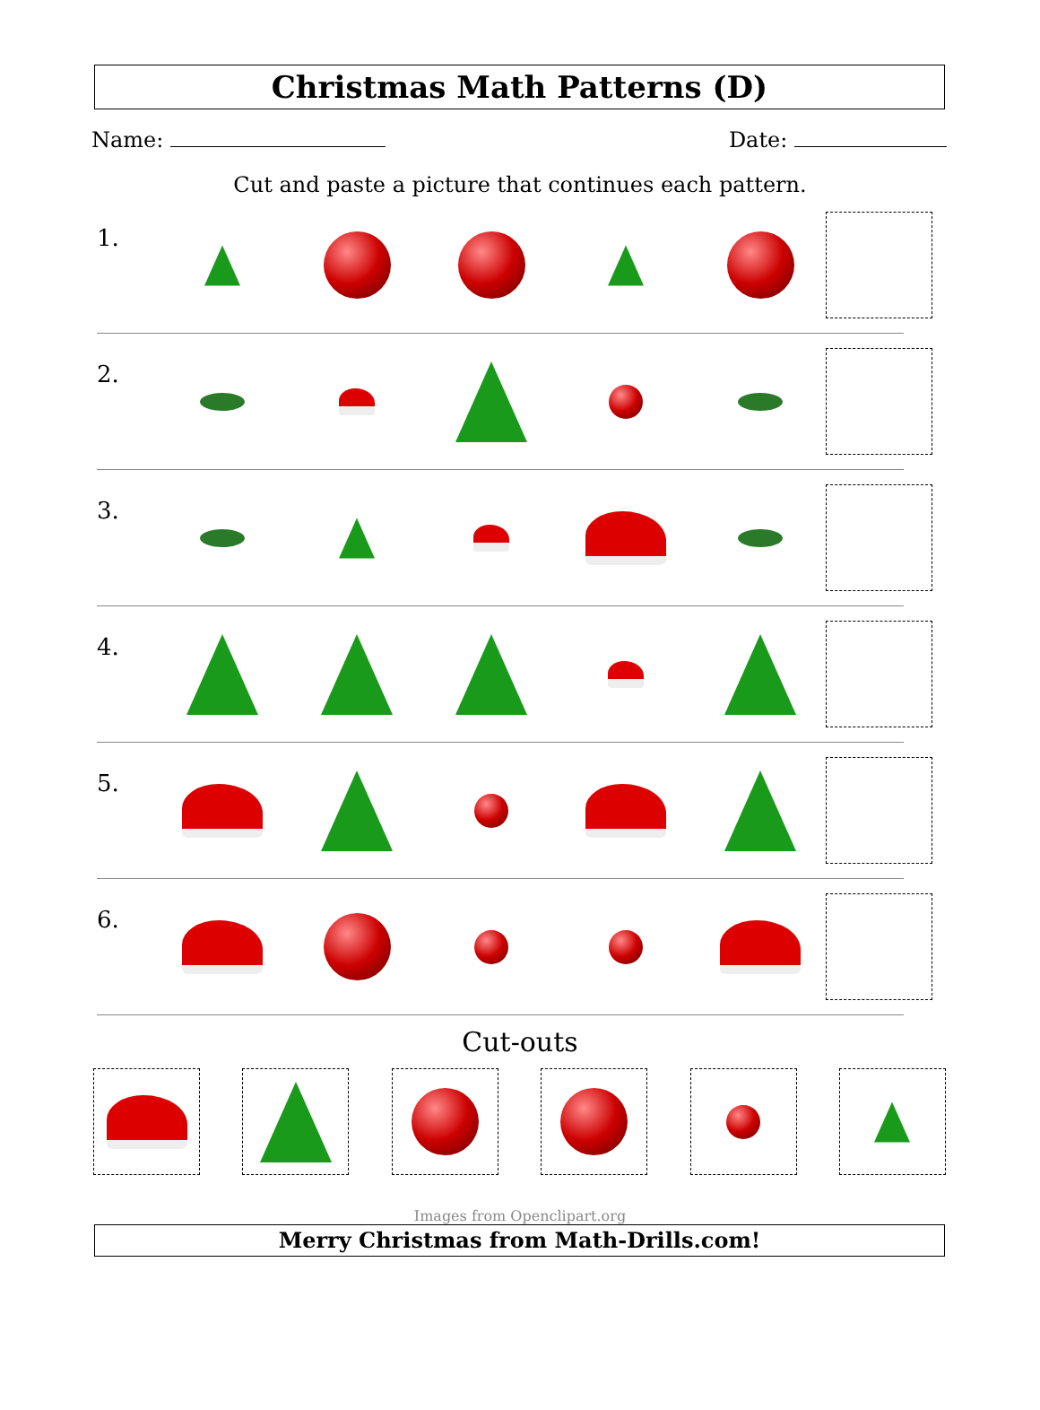Christmas Math Patterns (D)
Name: Date:
Cut and paste a picture that continues each pattern.
1.
2.
3.
4.
5.
6.
Cut-outs
Images from Openclipart.org
Merry Christmas from Math-Drills.com!